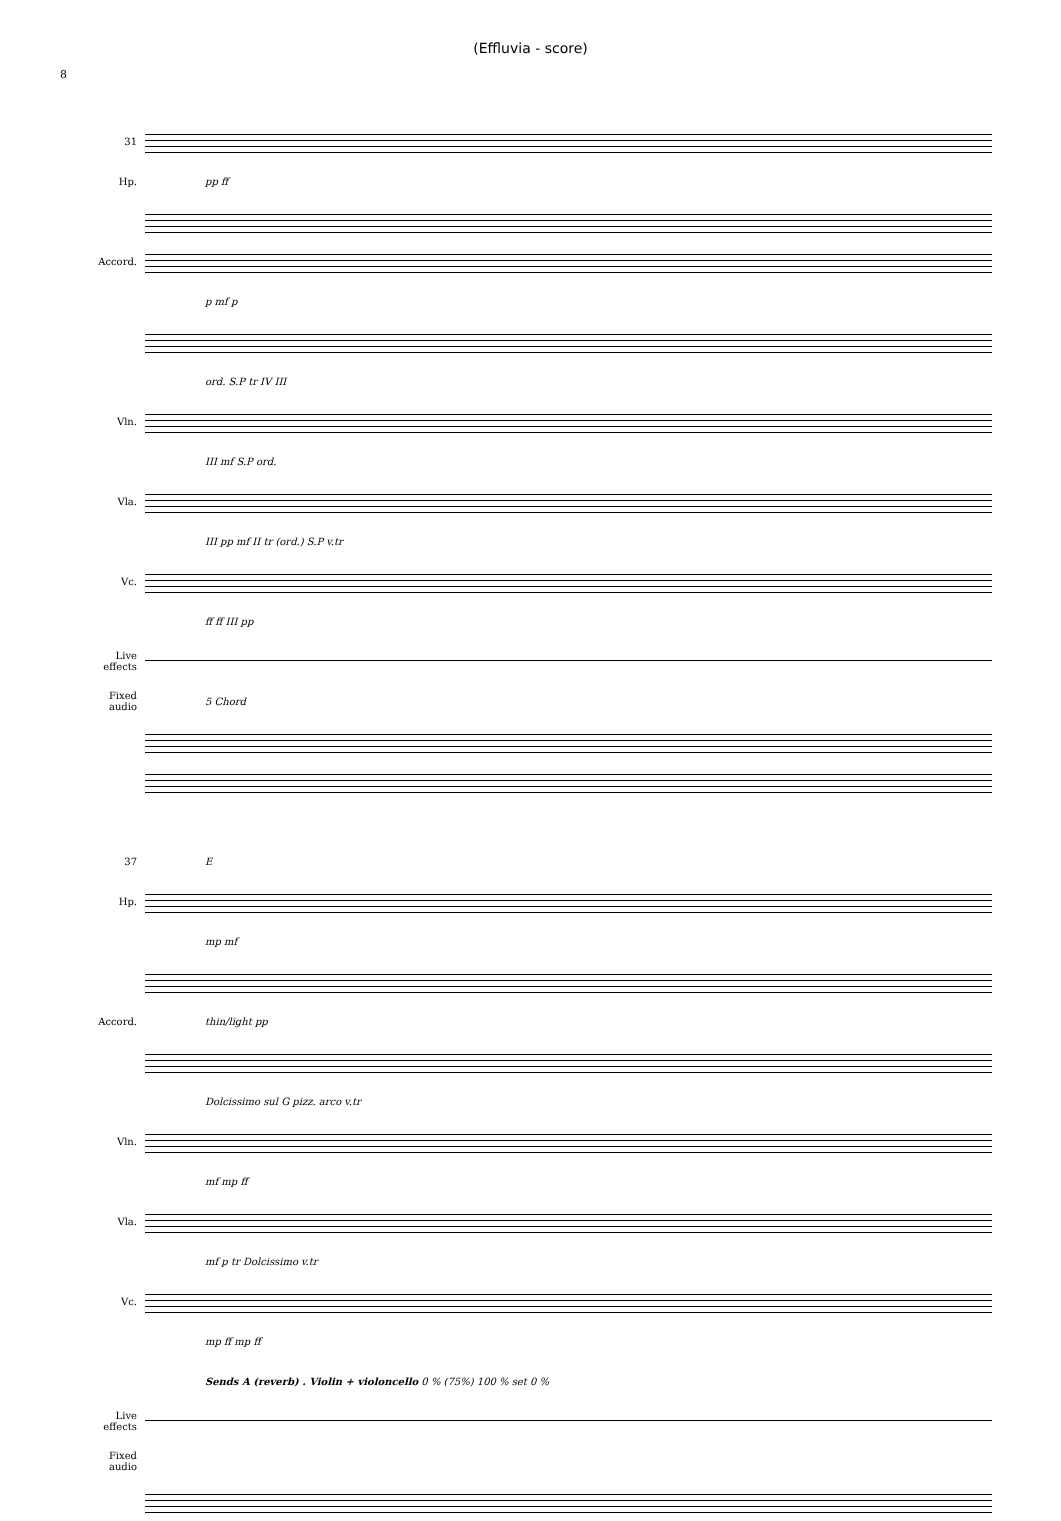(Effluvia - score)
8
31
Hp. pp ff
Accord.
p mf p
ord. S.P tr IV III
Vln.
III mf S.P ord.
Vla.
III pp mf II tr (ord.) S.P v.tr
Vc.
ff ff III pp
Live effects
Fixed audio 5 Chord
37 E
Hp.
mp mf
Accord. thin/light pp
Dolcissimo sul G pizz. arco v.tr
Vln.
mf mp ff
Vla.
mf p tr Dolcissimo v.tr
Vc.
mp ff mp ff
Sends A (reverb) . Violin + violoncello 0 % (75%) 100 % set 0 %
Live effects
Fixed audio